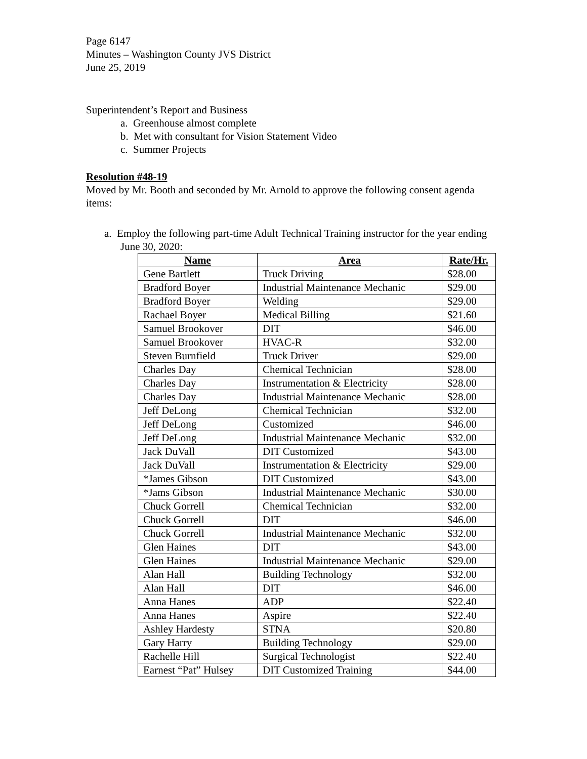Page 6147
Minutes – Washington County JVS District
June 25, 2019
Superintendent’s Report and Business
a. Greenhouse almost complete
b. Met with consultant for Vision Statement Video
c. Summer Projects
Resolution #48-19
Moved by Mr. Booth and seconded by Mr. Arnold to approve the following consent agenda items:
a. Employ the following part-time Adult Technical Training instructor for the year ending June 30, 2020:
| Name | Area | Rate/Hr. |
| --- | --- | --- |
| Gene Bartlett | Truck Driving | $28.00 |
| Bradford Boyer | Industrial Maintenance Mechanic | $29.00 |
| Bradford Boyer | Welding | $29.00 |
| Rachael Boyer | Medical Billing | $21.60 |
| Samuel Brookover | DIT | $46.00 |
| Samuel Brookover | HVAC-R | $32.00 |
| Steven Burnfield | Truck Driver | $29.00 |
| Charles Day | Chemical Technician | $28.00 |
| Charles Day | Instrumentation & Electricity | $28.00 |
| Charles Day | Industrial Maintenance Mechanic | $28.00 |
| Jeff DeLong | Chemical Technician | $32.00 |
| Jeff DeLong | Customized | $46.00 |
| Jeff DeLong | Industrial Maintenance Mechanic | $32.00 |
| Jack DuVall | DIT Customized | $43.00 |
| Jack DuVall | Instrumentation & Electricity | $29.00 |
| *James Gibson | DIT Customized | $43.00 |
| *Jams Gibson | Industrial Maintenance Mechanic | $30.00 |
| Chuck Gorrell | Chemical Technician | $32.00 |
| Chuck Gorrell | DIT | $46.00 |
| Chuck Gorrell | Industrial Maintenance Mechanic | $32.00 |
| Glen Haines | DIT | $43.00 |
| Glen Haines | Industrial Maintenance Mechanic | $29.00 |
| Alan Hall | Building Technology | $32.00 |
| Alan Hall | DIT | $46.00 |
| Anna Hanes | ADP | $22.40 |
| Anna Hanes | Aspire | $22.40 |
| Ashley Hardesty | STNA | $20.80 |
| Gary Harry | Building Technology | $29.00 |
| Rachelle Hill | Surgical Technologist | $22.40 |
| Earnest “Pat” Hulsey | DIT Customized Training | $44.00 |